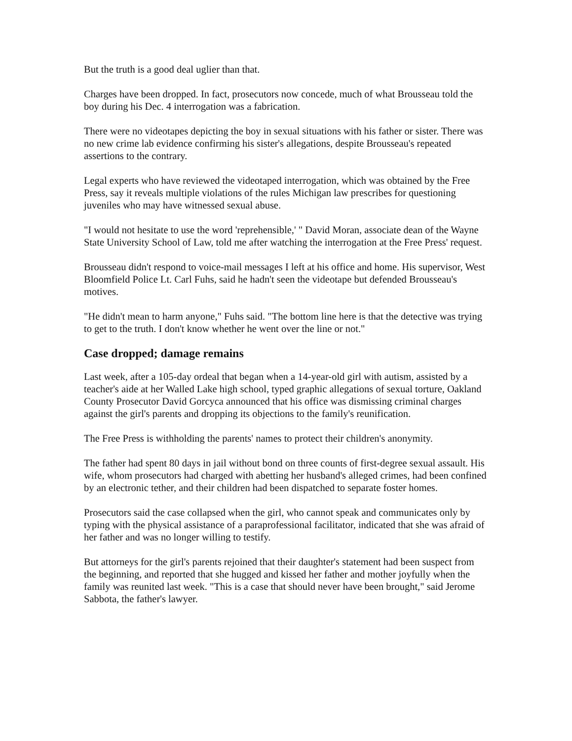But the truth is a good deal uglier than that.
Charges have been dropped. In fact, prosecutors now concede, much of what Brousseau told the boy during his Dec. 4 interrogation was a fabrication.
There were no videotapes depicting the boy in sexual situations with his father or sister. There was no new crime lab evidence confirming his sister's allegations, despite Brousseau's repeated assertions to the contrary.
Legal experts who have reviewed the videotaped interrogation, which was obtained by the Free Press, say it reveals multiple violations of the rules Michigan law prescribes for questioning juveniles who may have witnessed sexual abuse.
"I would not hesitate to use the word 'reprehensible,' " David Moran, associate dean of the Wayne State University School of Law, told me after watching the interrogation at the Free Press' request.
Brousseau didn't respond to voice-mail messages I left at his office and home. His supervisor, West Bloomfield Police Lt. Carl Fuhs, said he hadn't seen the videotape but defended Brousseau's motives.
"He didn't mean to harm anyone," Fuhs said. "The bottom line here is that the detective was trying to get to the truth. I don't know whether he went over the line or not."
Case dropped; damage remains
Last week, after a 105-day ordeal that began when a 14-year-old girl with autism, assisted by a teacher's aide at her Walled Lake high school, typed graphic allegations of sexual torture, Oakland County Prosecutor David Gorcyca announced that his office was dismissing criminal charges against the girl's parents and dropping its objections to the family's reunification.
The Free Press is withholding the parents' names to protect their children's anonymity.
The father had spent 80 days in jail without bond on three counts of first-degree sexual assault. His wife, whom prosecutors had charged with abetting her husband's alleged crimes, had been confined by an electronic tether, and their children had been dispatched to separate foster homes.
Prosecutors said the case collapsed when the girl, who cannot speak and communicates only by typing with the physical assistance of a paraprofessional facilitator, indicated that she was afraid of her father and was no longer willing to testify.
But attorneys for the girl's parents rejoined that their daughter's statement had been suspect from the beginning, and reported that she hugged and kissed her father and mother joyfully when the family was reunited last week. "This is a case that should never have been brought," said Jerome Sabbota, the father's lawyer.